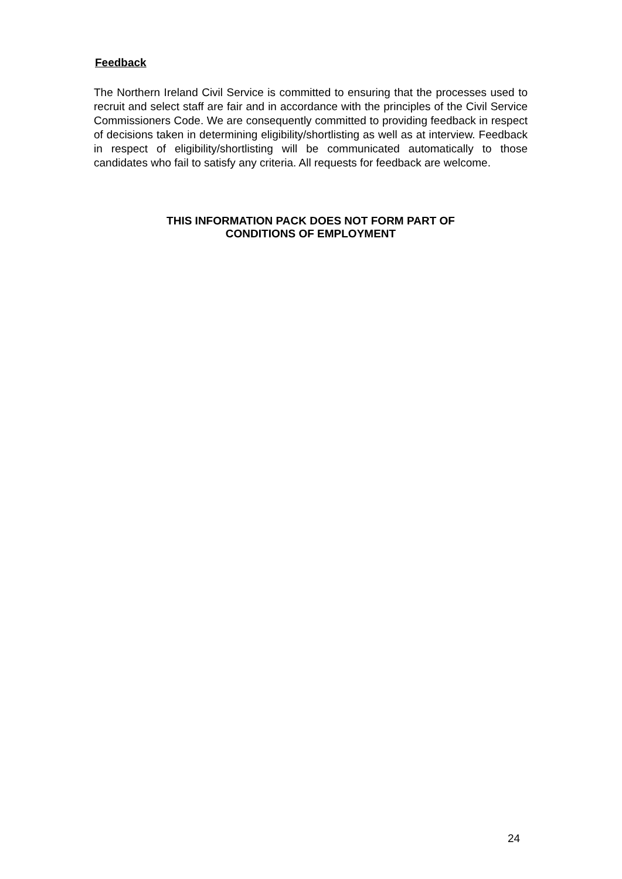Feedback
The Northern Ireland Civil Service is committed to ensuring that the processes used to recruit and select staff are fair and in accordance with the principles of the Civil Service Commissioners Code. We are consequently committed to providing feedback in respect of decisions taken in determining eligibility/shortlisting as well as at interview. Feedback in respect of eligibility/shortlisting will be communicated automatically to those candidates who fail to satisfy any criteria. All requests for feedback are welcome.
THIS INFORMATION PACK DOES NOT FORM PART OF
CONDITIONS OF EMPLOYMENT
24